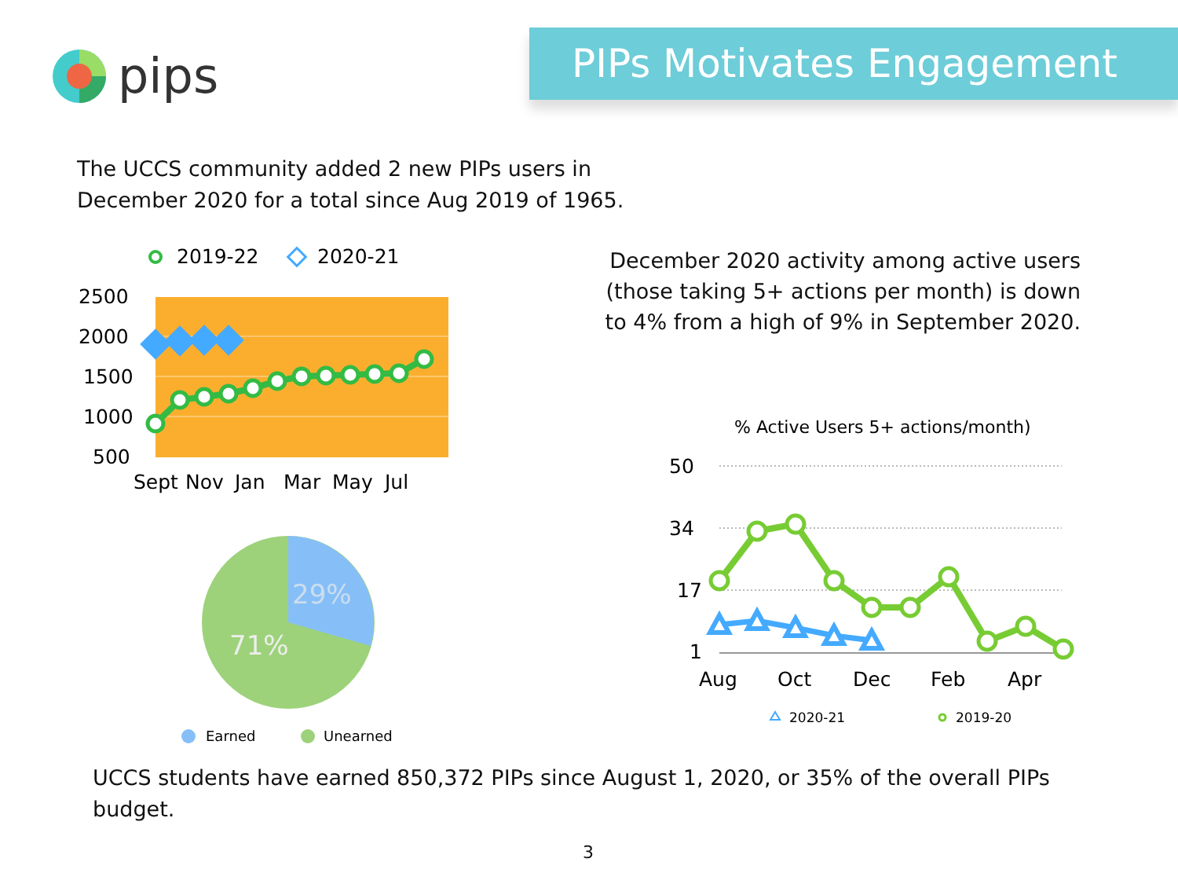pips PIPs Motivates Engagement
The UCCS community added 2 new PIPs users in
December 2020 for a total since Aug 2019 of 1965.
2019-22
2020-21
2500
2000
1500
1000
500
Sept
Nov
Jan
Mar
May
Jul
December 2020 activity among active users (those taking 5+ actions per month) is down to 4% from a high of 9% in September 2020.
% Active Users 5+ actions/month)
50
34
17
1
Aug
Oct
Dec
Feb
Apr
2020-21
2019-20
29%
71%
Earned
Unearned
UCCS students have earned 850,372 PIPs since August 1, 2020, or 35% of the overall PIPs budget.
3